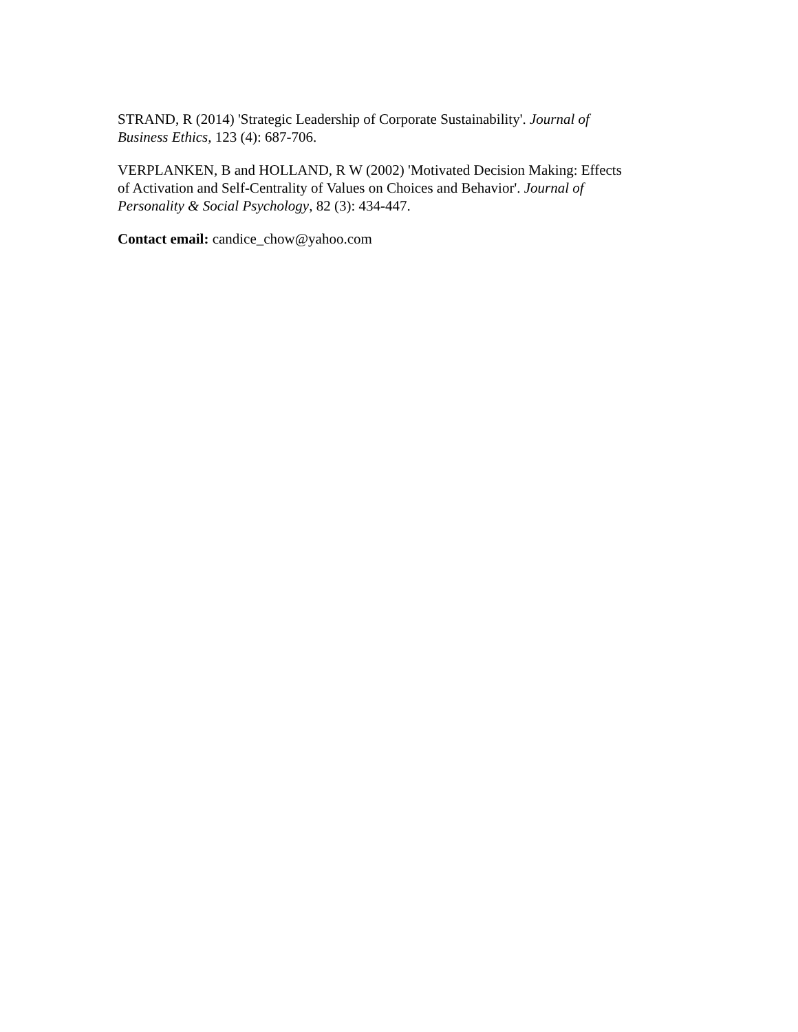STRAND, R (2014) 'Strategic Leadership of Corporate Sustainability'. Journal of
Business Ethics, 123 (4): 687-706.
VERPLANKEN, B and HOLLAND, R W (2002) 'Motivated Decision Making: Effects
of Activation and Self-Centrality of Values on Choices and Behavior'. Journal of
Personality & Social Psychology, 82 (3): 434-447.
Contact email: candice_chow@yahoo.com